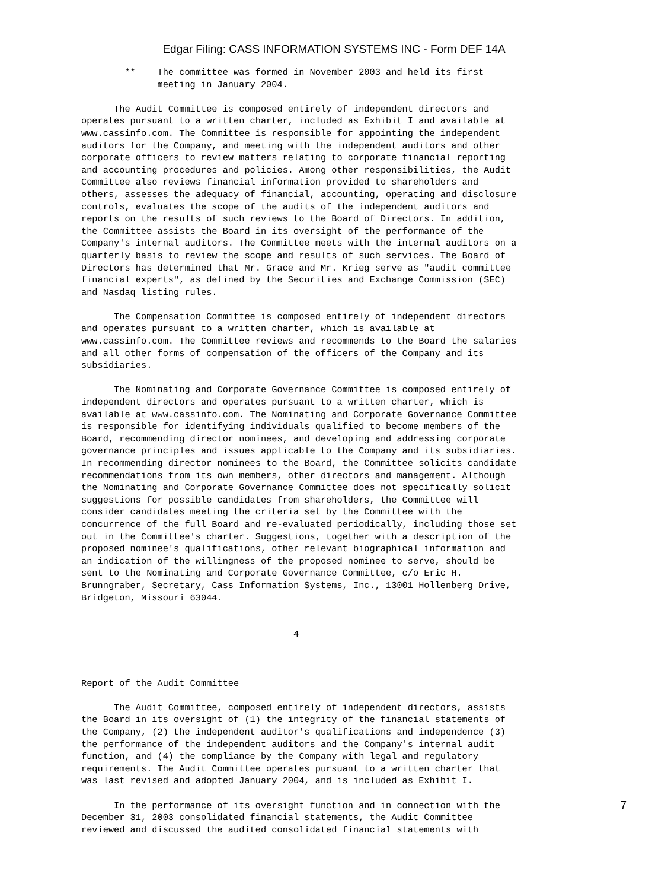Edgar Filing: CASS INFORMATION SYSTEMS INC - Form DEF 14A
        **    The committee was formed in November 2003 and held its first
              meeting in January 2004.

      The Audit Committee is composed entirely of independent directors and
operates pursuant to a written charter, included as Exhibit I and available at
www.cassinfo.com. The Committee is responsible for appointing the independent
auditors for the Company, and meeting with the independent auditors and other
corporate officers to review matters relating to corporate financial reporting
and accounting procedures and policies. Among other responsibilities, the Audit
Committee also reviews financial information provided to shareholders and
others, assesses the adequacy of financial, accounting, operating and disclosure
controls, evaluates the scope of the audits of the independent auditors and
reports on the results of such reviews to the Board of Directors. In addition,
the Committee assists the Board in its oversight of the performance of the
Company's internal auditors. The Committee meets with the internal auditors on a
quarterly basis to review the scope and results of such services. The Board of
Directors has determined that Mr. Grace and Mr. Krieg serve as "audit committee
financial experts", as defined by the Securities and Exchange Commission (SEC)
and Nasdaq listing rules.

      The Compensation Committee is composed entirely of independent directors
and operates pursuant to a written charter, which is available at
www.cassinfo.com. The Committee reviews and recommends to the Board the salaries
and all other forms of compensation of the officers of the Company and its
subsidiaries.

      The Nominating and Corporate Governance Committee is composed entirely of
independent directors and operates pursuant to a written charter, which is
available at www.cassinfo.com. The Nominating and Corporate Governance Committee
is responsible for identifying individuals qualified to become members of the
Board, recommending director nominees, and developing and addressing corporate
governance principles and issues applicable to the Company and its subsidiaries.
In recommending director nominees to the Board, the Committee solicits candidate
recommendations from its own members, other directors and management. Although
the Nominating and Corporate Governance Committee does not specifically solicit
suggestions for possible candidates from shareholders, the Committee will
consider candidates meeting the criteria set by the Committee with the
concurrence of the full Board and re-evaluated periodically, including those set
out in the Committee's charter. Suggestions, together with a description of the
proposed nominee's qualifications, other relevant biographical information and
an indication of the willingness of the proposed nominee to serve, should be
sent to the Nominating and Corporate Governance Committee, c/o Eric H.
Brunngraber, Secretary, Cass Information Systems, Inc., 13001 Hollenberg Drive,
Bridgeton, Missouri 63044.


                                       4



Report of the Audit Committee

      The Audit Committee, composed entirely of independent directors, assists
the Board in its oversight of (1) the integrity of the financial statements of
the Company, (2) the independent auditor's qualifications and independence (3)
the performance of the independent auditors and the Company's internal audit
function, and (4) the compliance by the Company with legal and regulatory
requirements. The Audit Committee operates pursuant to a written charter that
was last revised and adopted January 2004, and is included as Exhibit I.

      In the performance of its oversight function and in connection with the
December 31, 2003 consolidated financial statements, the Audit Committee
reviewed and discussed the audited consolidated financial statements with
7